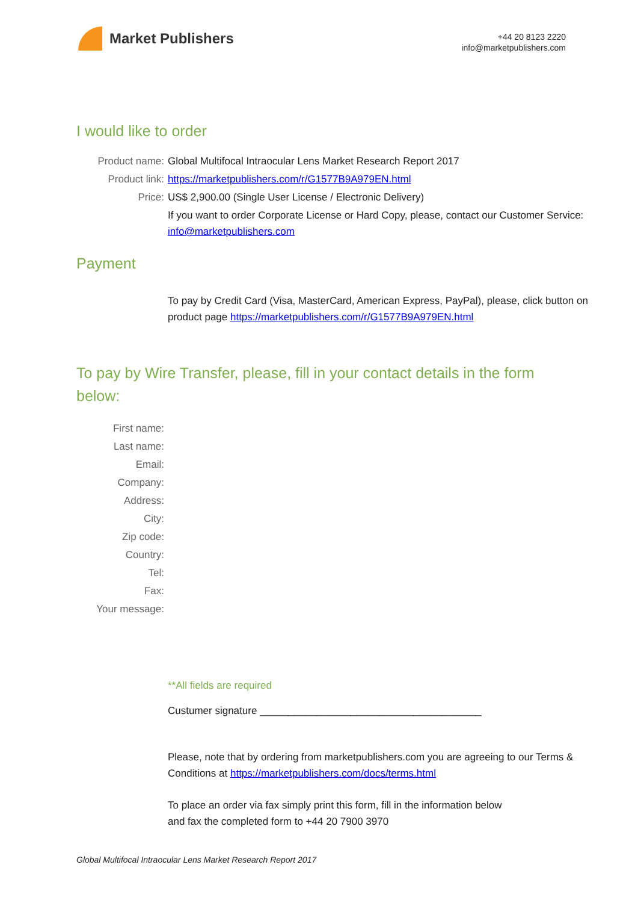Market Publishers
+44 20 8123 2220
info@marketpublishers.com
I would like to order
Product name: Global Multifocal Intraocular Lens Market Research Report 2017
Product link: https://marketpublishers.com/r/G1577B9A979EN.html
Price: US$ 2,900.00 (Single User License / Electronic Delivery)
If you want to order Corporate License or Hard Copy, please, contact our Customer Service:
info@marketpublishers.com
Payment
To pay by Credit Card (Visa, MasterCard, American Express, PayPal), please, click button on product page https://marketpublishers.com/r/G1577B9A979EN.html
To pay by Wire Transfer, please, fill in your contact details in the form below:
First name:
Last name:
Email:
Company:
Address:
City:
Zip code:
Country:
Tel:
Fax:
Your message:
**All fields are required
Custumer signature _______________________________________
Please, note that by ordering from marketpublishers.com you are agreeing to our Terms & Conditions at https://marketpublishers.com/docs/terms.html
To place an order via fax simply print this form, fill in the information below
and fax the completed form to +44 20 7900 3970
Global Multifocal Intraocular Lens Market Research Report 2017